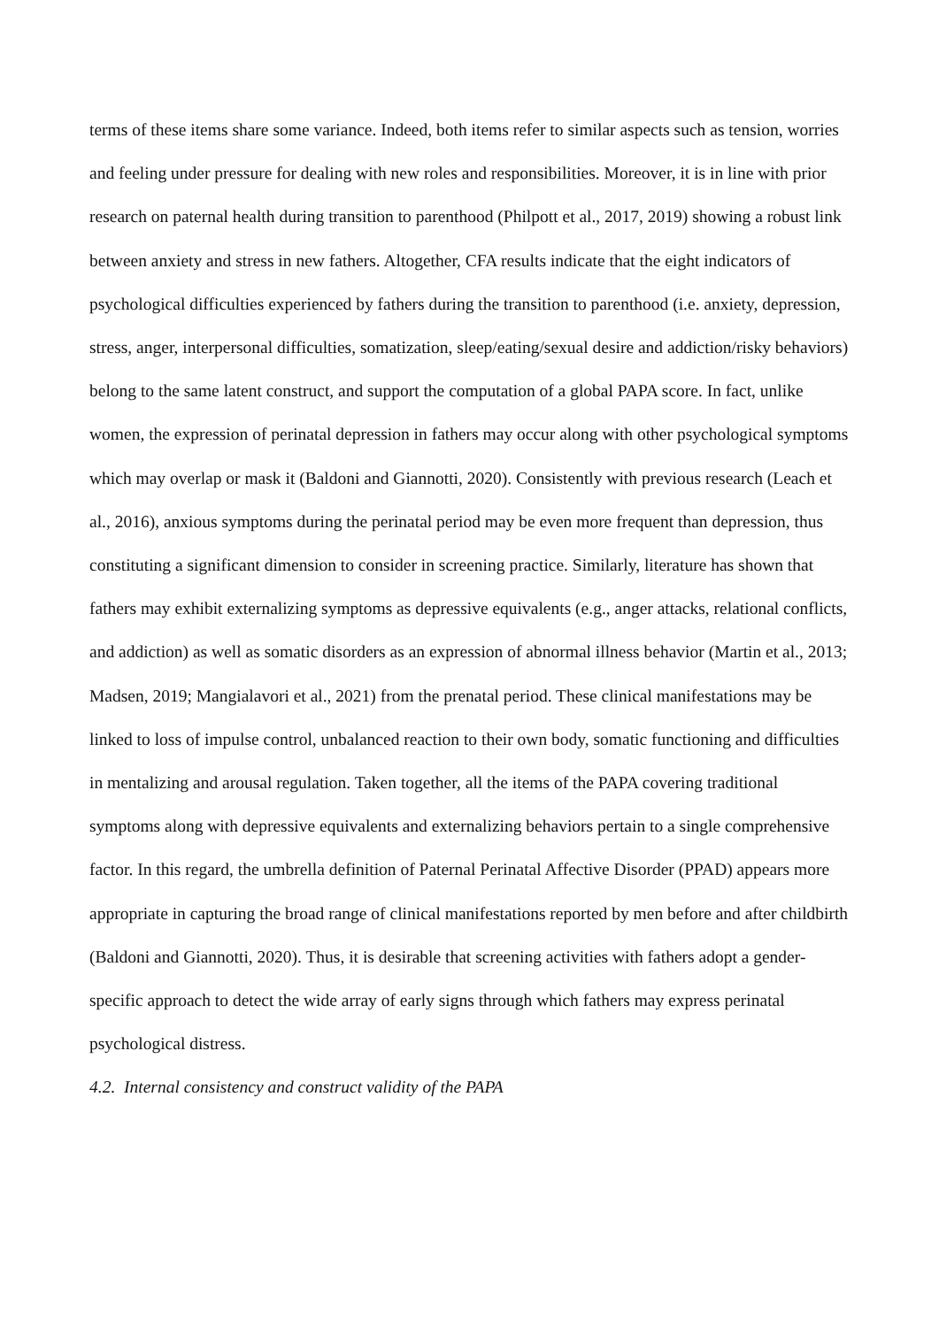terms of these items share some variance. Indeed, both items refer to similar aspects such as tension, worries and feeling under pressure for dealing with new roles and responsibilities. Moreover, it is in line with prior research on paternal health during transition to parenthood (Philpott et al., 2017, 2019) showing a robust link between anxiety and stress in new fathers. Altogether, CFA results indicate that the eight indicators of psychological difficulties experienced by fathers during the transition to parenthood (i.e. anxiety, depression, stress, anger, interpersonal difficulties, somatization, sleep/eating/sexual desire and addiction/risky behaviors) belong to the same latent construct, and support the computation of a global PAPA score. In fact, unlike women, the expression of perinatal depression in fathers may occur along with other psychological symptoms which may overlap or mask it (Baldoni and Giannotti, 2020). Consistently with previous research (Leach et al., 2016), anxious symptoms during the perinatal period may be even more frequent than depression, thus constituting a significant dimension to consider in screening practice. Similarly, literature has shown that fathers may exhibit externalizing symptoms as depressive equivalents (e.g., anger attacks, relational conflicts, and addiction) as well as somatic disorders as an expression of abnormal illness behavior (Martin et al., 2013; Madsen, 2019; Mangialavori et al., 2021) from the prenatal period. These clinical manifestations may be linked to loss of impulse control, unbalanced reaction to their own body, somatic functioning and difficulties in mentalizing and arousal regulation. Taken together, all the items of the PAPA covering traditional symptoms along with depressive equivalents and externalizing behaviors pertain to a single comprehensive factor. In this regard, the umbrella definition of Paternal Perinatal Affective Disorder (PPAD) appears more appropriate in capturing the broad range of clinical manifestations reported by men before and after childbirth (Baldoni and Giannotti, 2020). Thus, it is desirable that screening activities with fathers adopt a gender-specific approach to detect the wide array of early signs through which fathers may express perinatal psychological distress.
4.2. Internal consistency and construct validity of the PAPA